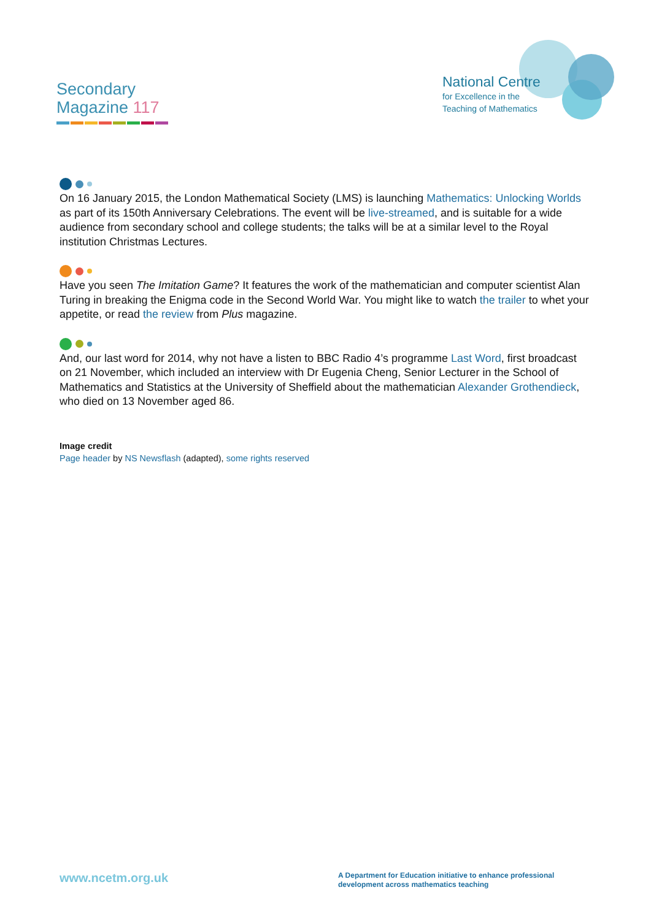Secondary
Magazine 117
National Centre
for Excellence in the
Teaching of Mathematics
On 16 January 2015, the London Mathematical Society (LMS) is launching Mathematics: Unlocking Worlds as part of its 150th Anniversary Celebrations. The event will be live-streamed, and is suitable for a wide audience from secondary school and college students; the talks will be at a similar level to the Royal institution Christmas Lectures.
Have you seen The Imitation Game? It features the work of the mathematician and computer scientist Alan Turing in breaking the Enigma code in the Second World War. You might like to watch the trailer to whet your appetite, or read the review from Plus magazine.
And, our last word for 2014, why not have a listen to BBC Radio 4’s programme Last Word, first broadcast on 21 November, which included an interview with Dr Eugenia Cheng, Senior Lecturer in the School of Mathematics and Statistics at the University of Sheffield about the mathematician Alexander Grothendieck, who died on 13 November aged 86.
Image credit
Page header by NS Newsflash (adapted), some rights reserved
www.ncetm.org.uk
A Department for Education initiative to enhance professional development across mathematics teaching